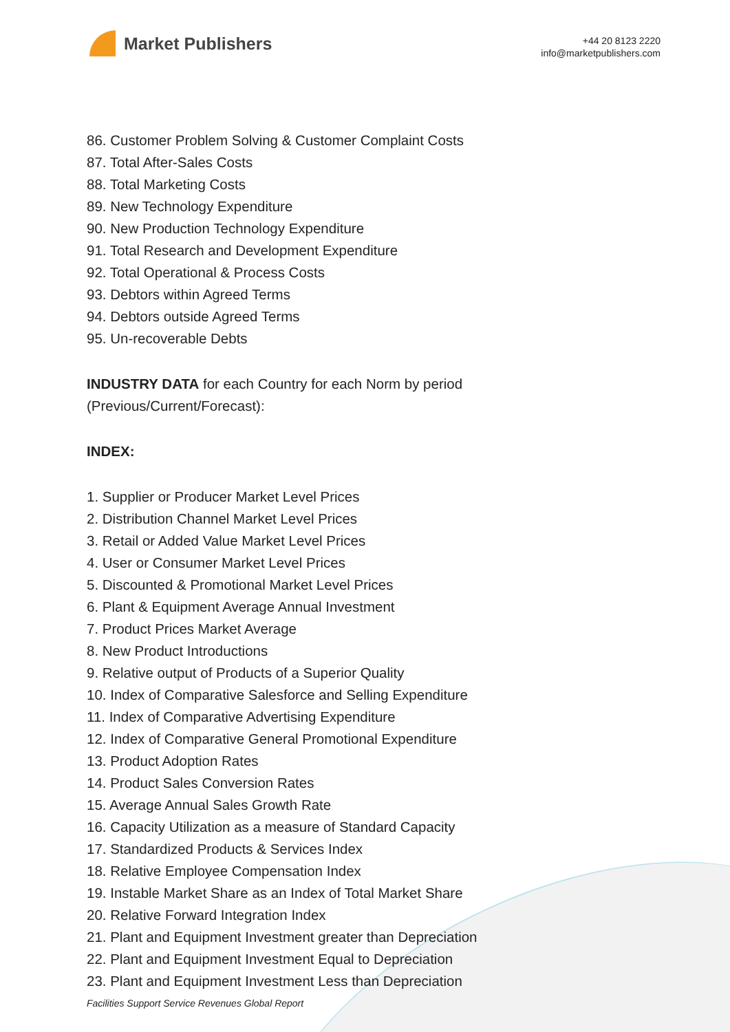Market Publishers
+44 20 8123 2220
info@marketpublishers.com
86. Customer Problem Solving & Customer Complaint Costs
87. Total After-Sales Costs
88. Total Marketing Costs
89. New Technology Expenditure
90. New Production Technology Expenditure
91. Total Research and Development Expenditure
92. Total Operational & Process Costs
93. Debtors within Agreed Terms
94. Debtors outside Agreed Terms
95. Un-recoverable Debts
INDUSTRY DATA for each Country for each Norm by period
(Previous/Current/Forecast):
INDEX:
1. Supplier or Producer Market Level Prices
2. Distribution Channel Market Level Prices
3. Retail or Added Value Market Level Prices
4. User or Consumer Market Level Prices
5. Discounted & Promotional Market Level Prices
6. Plant & Equipment Average Annual Investment
7. Product Prices Market Average
8. New Product Introductions
9. Relative output of Products of a Superior Quality
10. Index of Comparative Salesforce and Selling Expenditure
11. Index of Comparative Advertising Expenditure
12. Index of Comparative General Promotional Expenditure
13. Product Adoption Rates
14. Product Sales Conversion Rates
15. Average Annual Sales Growth Rate
16. Capacity Utilization as a measure of Standard Capacity
17. Standardized Products & Services Index
18. Relative Employee Compensation Index
19. Instable Market Share as an Index of Total Market Share
20. Relative Forward Integration Index
21. Plant and Equipment Investment greater than Depreciation
22. Plant and Equipment Investment Equal to Depreciation
23. Plant and Equipment Investment Less than Depreciation
Facilities Support Service Revenues Global Report